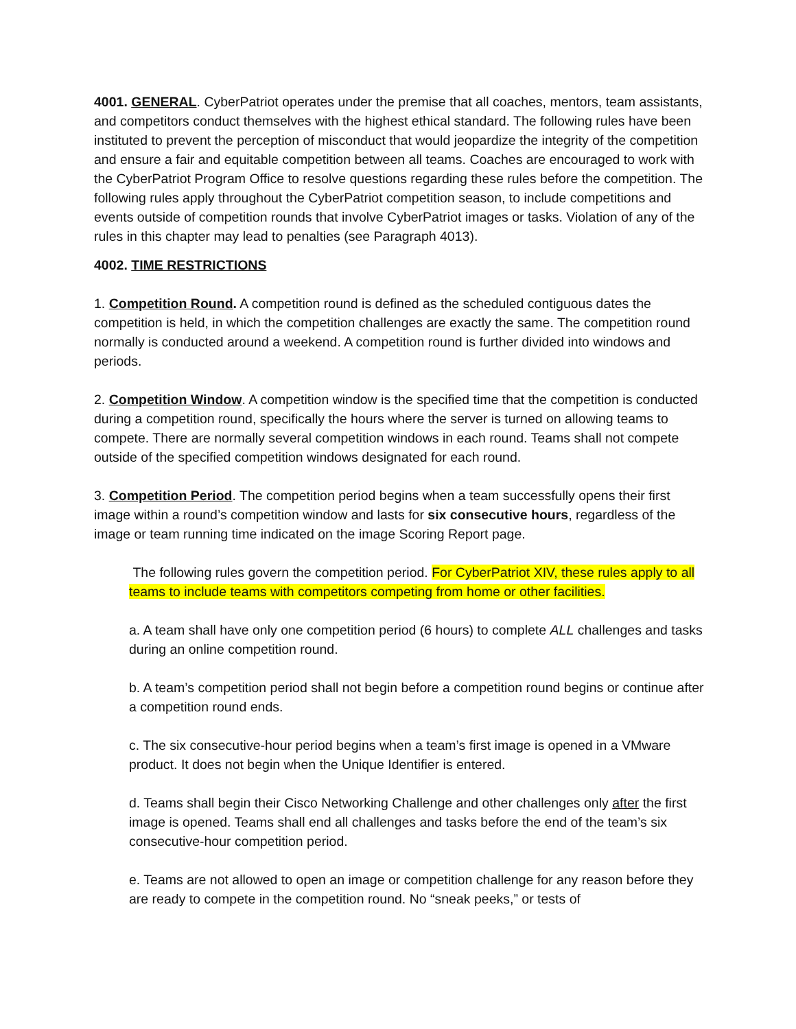4001. GENERAL. CyberPatriot operates under the premise that all coaches, mentors, team assistants, and competitors conduct themselves with the highest ethical standard. The following rules have been instituted to prevent the perception of misconduct that would jeopardize the integrity of the competition and ensure a fair and equitable competition between all teams. Coaches are encouraged to work with the CyberPatriot Program Office to resolve questions regarding these rules before the competition. The following rules apply throughout the CyberPatriot competition season, to include competitions and events outside of competition rounds that involve CyberPatriot images or tasks. Violation of any of the rules in this chapter may lead to penalties (see Paragraph 4013).
4002. TIME RESTRICTIONS
1. Competition Round. A competition round is defined as the scheduled contiguous dates the competition is held, in which the competition challenges are exactly the same. The competition round normally is conducted around a weekend. A competition round is further divided into windows and periods.
2. Competition Window. A competition window is the specified time that the competition is conducted during a competition round, specifically the hours where the server is turned on allowing teams to compete. There are normally several competition windows in each round. Teams shall not compete outside of the specified competition windows designated for each round.
3. Competition Period. The competition period begins when a team successfully opens their first image within a round’s competition window and lasts for six consecutive hours, regardless of the image or team running time indicated on the image Scoring Report page.
The following rules govern the competition period. For CyberPatriot XIV, these rules apply to all teams to include teams with competitors competing from home or other facilities.
a. A team shall have only one competition period (6 hours) to complete ALL challenges and tasks during an online competition round.
b. A team’s competition period shall not begin before a competition round begins or continue after a competition round ends.
c. The six consecutive-hour period begins when a team’s first image is opened in a VMware product. It does not begin when the Unique Identifier is entered.
d. Teams shall begin their Cisco Networking Challenge and other challenges only after the first image is opened. Teams shall end all challenges and tasks before the end of the team’s six consecutive-hour competition period.
e. Teams are not allowed to open an image or competition challenge for any reason before they are ready to compete in the competition round. No “sneak peeks,” or tests of